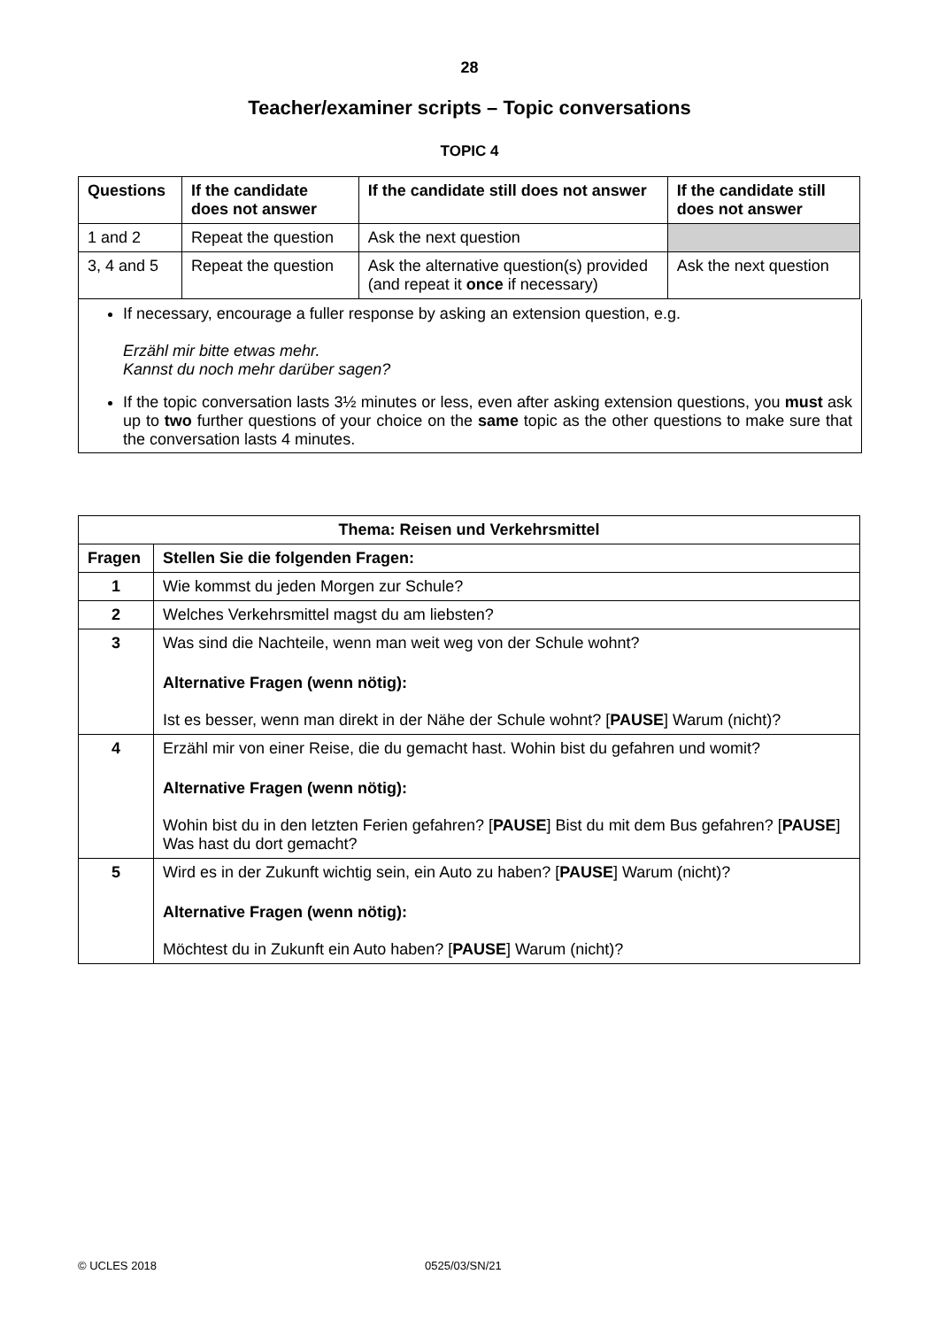28
Teacher/examiner scripts – Topic conversations
TOPIC 4
| Questions | If the candidate does not answer | If the candidate still does not answer | If the candidate still does not answer |
| --- | --- | --- | --- |
| 1 and 2 | Repeat the question | Ask the next question | |
| 3, 4 and 5 | Repeat the question | Ask the alternative question(s) provided (and repeat it once if necessary) | Ask the next question |
If necessary, encourage a fuller response by asking an extension question, e.g.
Erzähl mir bitte etwas mehr.
Kannst du noch mehr darüber sagen?
If the topic conversation lasts 3½ minutes or less, even after asking extension questions, you must ask up to two further questions of your choice on the same topic as the other questions to make sure that the conversation lasts 4 minutes.
| Thema: Reisen und Verkehrsmittel | |
| --- | --- |
| Fragen | Stellen Sie die folgenden Fragen: |
| 1 | Wie kommst du jeden Morgen zur Schule? |
| 2 | Welches Verkehrsmittel magst du am liebsten? |
| 3 | Was sind die Nachteile, wenn man weit weg von der Schule wohnt? Alternative Fragen (wenn nötig): Ist es besser, wenn man direkt in der Nähe der Schule wohnt? [ PAUSE ] Warum (nicht)? |
| 4 | Erzähl mir von einer Reise, die du gemacht hast. Wohin bist du gefahren und womit? Alternative Fragen (wenn nötig): Wohin bist du in den letzten Ferien gefahren? [ PAUSE ] Bist du mit dem Bus gefahren? [ PAUSE ] Was hast du dort gemacht? |
| 5 | Wird es in der Zukunft wichtig sein, ein Auto zu haben? [ PAUSE ] Warum (nicht)? Alternative Fragen (wenn nötig): Möchtest du in Zukunft ein Auto haben? [ PAUSE ] Warum (nicht)? |
© UCLES 2018 0525/03/SN/21